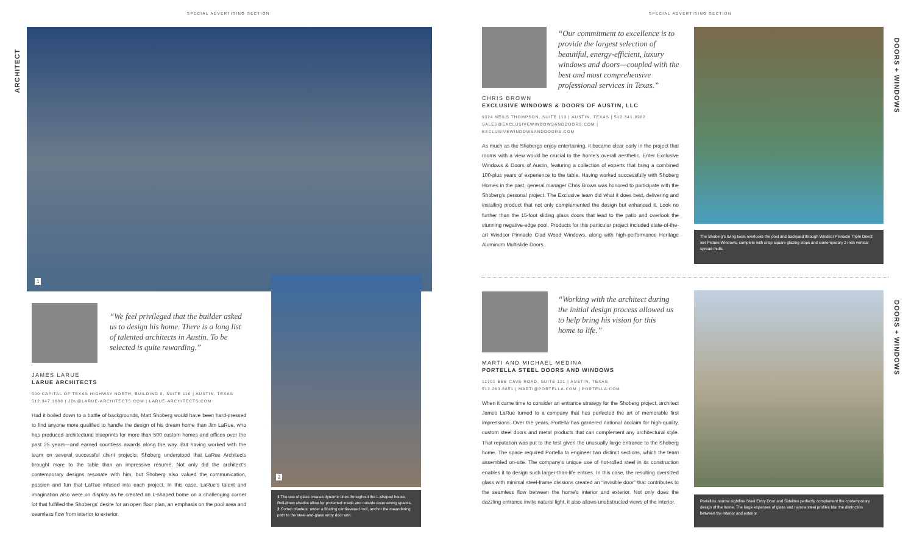SPECIAL ADVERTISING SECTION SPECIAL ADVERTISING SECTION
ARCHITECT
DOORS + WINDOWS
DOORS + WINDOWS
1
“We feel privileged that the builder asked us to design his home. There is a long list of talented architects in Austin. To be selected is quite rewarding.”
JAMES LARUE
LARUE ARCHITECTS
500 CAPITAL OF TEXAS HIGHWAY NORTH, BUILDING 8, SUITE 110 | AUSTIN, TEXAS
512.347.1688 | JDL@LARUE-ARCHITECTS.COM | LARUE-ARCHITECTS.COM
Had it boiled down to a battle of backgrounds, Matt Shoberg would have been hard-pressed to find anyone more qualified to handle the design of his dream home than Jim LaRue, who has produced architectural blueprints for more than 500 custom homes and offices over the past 25 years—and earned countless awards along the way. But having worked with the team on several successful client projects, Shoberg understood that LaRue Architects brought more to the table than an impressive résumé. Not only did the architect’s contemporary designs resonate with him, but Shoberg also valued the communication, passion and fun that LaRue infused into each project. In this case, LaRue’s talent and imagination also were on display as he created an L-shaped home on a challenging corner lot that fulfilled the Shobergs’ desire for an open floor plan, an emphasis on the pool area and seamless flow from interior to exterior.
2
1 The use of glass creates dynamic lines throughout the L-shaped house. Roll-down shades allow for protected inside and outside entertaining spaces. 2 Corten planters, under a floating cantilevered roof, anchor the meandering path to the steel-and-glass entry door unit.
“Our commitment to excellence is to provide the largest selection of beautiful, energy-efficient, luxury windows and doors—coupled with the best and most comprehensive professional services in Texas.”
CHRIS BROWN
EXCLUSIVE WINDOWS & DOORS OF AUSTIN, LLC
9324 NEILS THOMPSON, SUITE 113 | AUSTIN, TEXAS | 512.341.9282
SALES@EXCLUSIVEWINDOWSANDDOORS.COM | EXCLUSIVEWINDOWSANDDOORS.COM
As much as the Shobergs enjoy entertaining, it became clear early in the project that rooms with a view would be crucial to the home’s overall aesthetic. Enter Exclusive Windows & Doors of Austin, featuring a collection of experts that bring a combined 100-plus years of experience to the table. Having worked successfully with Shoberg Homes in the past, general manager Chris Brown was honored to participate with the Shoberg’s personal project. The Exclusive team did what it does best, delivering and installing product that not only complemented the design but enhanced it. Look no further than the 15-foot sliding glass doors that lead to the patio and overlook the stunning negative-edge pool. Products for this particular project included state-of-the-art Windsor Pinnacle Clad Wood Windows, along with high-performance Heritage Aluminum Multislide Doors.
The Shoberg’s living loom overlooks the pool and backyard through Windsor Pinnacle Triple Direct Set Picture Windows, complete with crisp square glazing stops and contemporary 2-inch vertical spread mulls.
“Working with the architect during the initial design process allowed us to help bring his vision for this home to life.”
MARTI AND MICHAEL MEDINA
PORTELLA STEEL DOORS AND WINDOWS
11701 BEE CAVE ROAD, SUITE 121 | AUSTIN, TEXAS
512.263.8851 | MARTI@PORTELLA.COM | PORTELLA.COM
When it came time to consider an entrance strategy for the Shoberg project, architect James LaRue turned to a company that has perfected the art of memorable first impressions. Over the years, Portella has garnered national acclaim for high-quality, custom steel doors and metal products that can complement any architectural style. That reputation was put to the test given the unusually large entrance to the Shoberg home. The space required Portella to engineer two distinct sections, which the team assembled on-site. The company’s unique use of hot-rolled steel in its construction enables it to design such larger-than-life entries. In this case, the resulting oversized glass with minimal steel-frame divisions created an “invisible door” that contributes to the seamless flow between the home’s interior and exterior. Not only does the dazzling entrance invite natural light, it also allows unobstructed views of the interior.
Portella’s narrow sightline Steel Entry Door and Sidelites perfectly complement the contemporary design of the home. The large expanses of glass and narrow steel profiles blur the distinction between the interior and exterior.